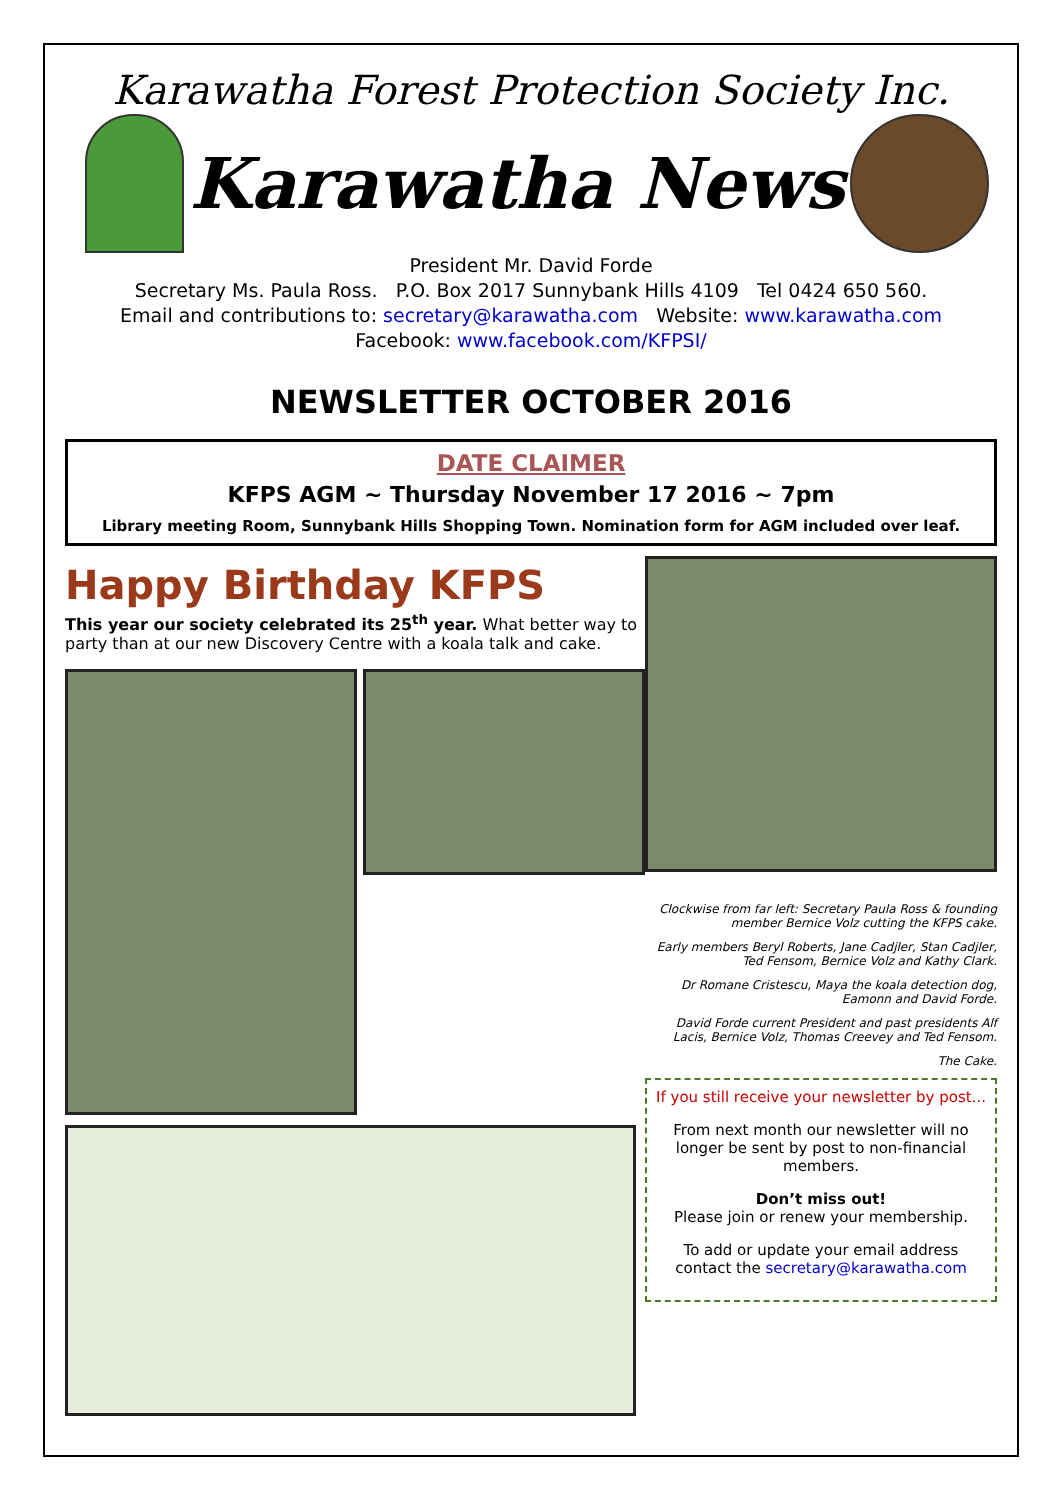Karawatha Forest Protection Society Inc.
Karawatha News
President Mr. David Forde
Secretary Ms. Paula Ross. P.O. Box 2017 Sunnybank Hills 4109 Tel 0424 650 560.
Email and contributions to: secretary@karawatha.com Website: www.karawatha.com
Facebook: www.facebook.com/KFPSI/
NEWSLETTER OCTOBER 2016
DATE CLAIMER
KFPS AGM ~ Thursday November 17 2016 ~ 7pm
Library meeting Room, Sunnybank Hills Shopping Town. Nomination form for AGM included over leaf.
Happy Birthday KFPS
This year our society celebrated its 25<sup>th</sup> year. What better way to party than at our new Discovery Centre with a koala talk and cake.
Clockwise from far left: Secretary Paula Ross & founding member Bernice Volz cutting the KFPS cake.
Early members Beryl Roberts, Jane Cadjler, Stan Cadjler, Ted Fensom, Bernice Volz and Kathy Clark.
Dr Romane Cristescu, Maya the koala detection dog, Eamonn and David Forde.
David Forde current President and past presidents Alf Lacis, Bernice Volz, Thomas Creevey and Ted Fensom.
The Cake.
If you still receive your newsletter by post...
From next month our newsletter will no longer be sent by post to non-financial members.
Don’t miss out!
Please join or renew your membership.
To add or update your email address contact the secretary@karawatha.com